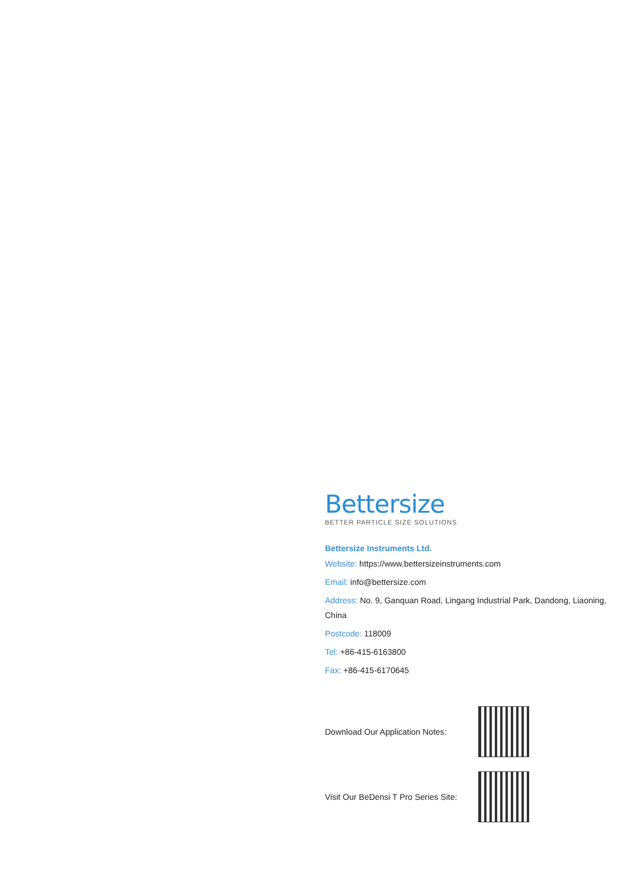Bettersize
BETTER PARTICLE SIZE SOLUTIONS
Bettersize Instruments Ltd.
Website: https://www.bettersizeinstruments.com
Email: info@bettersize.com
Address: No. 9, Ganquan Road, Lingang Industrial Park, Dandong, Liaoning, China
Postcode: 118009
Tel: +86-415-6163800
Fax: +86-415-6170645
Download Our Application Notes:
Visit Our BeDensi T Pro Series Site: